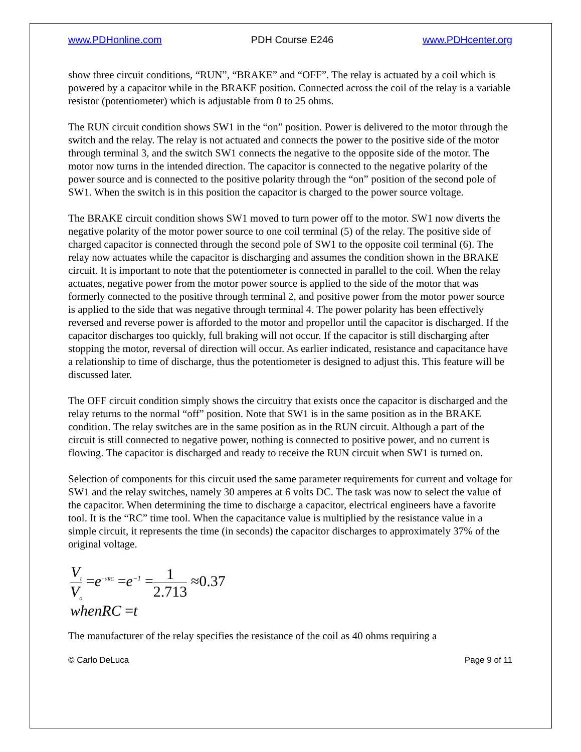www.PDHonline.com PDH Course E246 www.PDHcenter.org
show three circuit conditions, “RUN”, “BRAKE” and “OFF”. The relay is actuated by a coil which is powered by a capacitor while in the BRAKE position. Connected across the coil of the relay is a variable resistor (potentiometer) which is adjustable from 0 to 25 ohms.
The RUN circuit condition shows SW1 in the “on” position. Power is delivered to the motor through the switch and the relay. The relay is not actuated and connects the power to the positive side of the motor through terminal 3, and the switch SW1 connects the negative to the opposite side of the motor. The motor now turns in the intended direction. The capacitor is connected to the negative polarity of the power source and is connected to the positive polarity through the “on” position of the second pole of SW1. When the switch is in this position the capacitor is charged to the power source voltage.
The BRAKE circuit condition shows SW1 moved to turn power off to the motor. SW1 now diverts the negative polarity of the motor power source to one coil terminal (5) of the relay. The positive side of charged capacitor is connected through the second pole of SW1 to the opposite coil terminal (6). The relay now actuates while the capacitor is discharging and assumes the condition shown in the BRAKE circuit. It is important to note that the potentiometer is connected in parallel to the coil. When the relay actuates, negative power from the motor power source is applied to the side of the motor that was formerly connected to the positive through terminal 2, and positive power from the motor power source is applied to the side that was negative through terminal 4. The power polarity has been effectively reversed and reverse power is afforded to the motor and propellor until the capacitor is discharged. If the capacitor discharges too quickly, full braking will not occur. If the capacitor is still discharging after stopping the motor, reversal of direction will occur. As earlier indicated, resistance and capacitance have a relationship to time of discharge, thus the potentiometer is designed to adjust this. This feature will be discussed later.
The OFF circuit condition simply shows the circuitry that exists once the capacitor is discharged and the relay returns to the normal “off” position. Note that SW1 is in the same position as in the BRAKE condition. The relay switches are in the same position as in the RUN circuit. Although a part of the circuit is still connected to negative power, nothing is connected to positive power, and no current is flowing. The capacitor is discharged and ready to receive the RUN circuit when SW1 is turned on.
Selection of components for this circuit used the same parameter requirements for current and voltage for SW1 and the relay switches, namely 30 amperes at 6 volts DC. The task was now to select the value of the capacitor. When determining the time to discharge a capacitor, electrical engineers have a favorite tool. It is the “RC” time tool. When the capacitance value is multiplied by the resistance value in a simple circuit, it represents the time (in seconds) the capacitor discharges to approximately 37% of the original voltage.
V<sub>t</sub> V<sub>o</sub> =e<sup>−t/RC</sup> =e<sup>−1</sup> =1 2.713 ≈0.37
whenRC =t
The manufacturer of the relay specifies the resistance of the coil as 40 ohms requiring a
© Carlo DeLuca Page 9 of 11